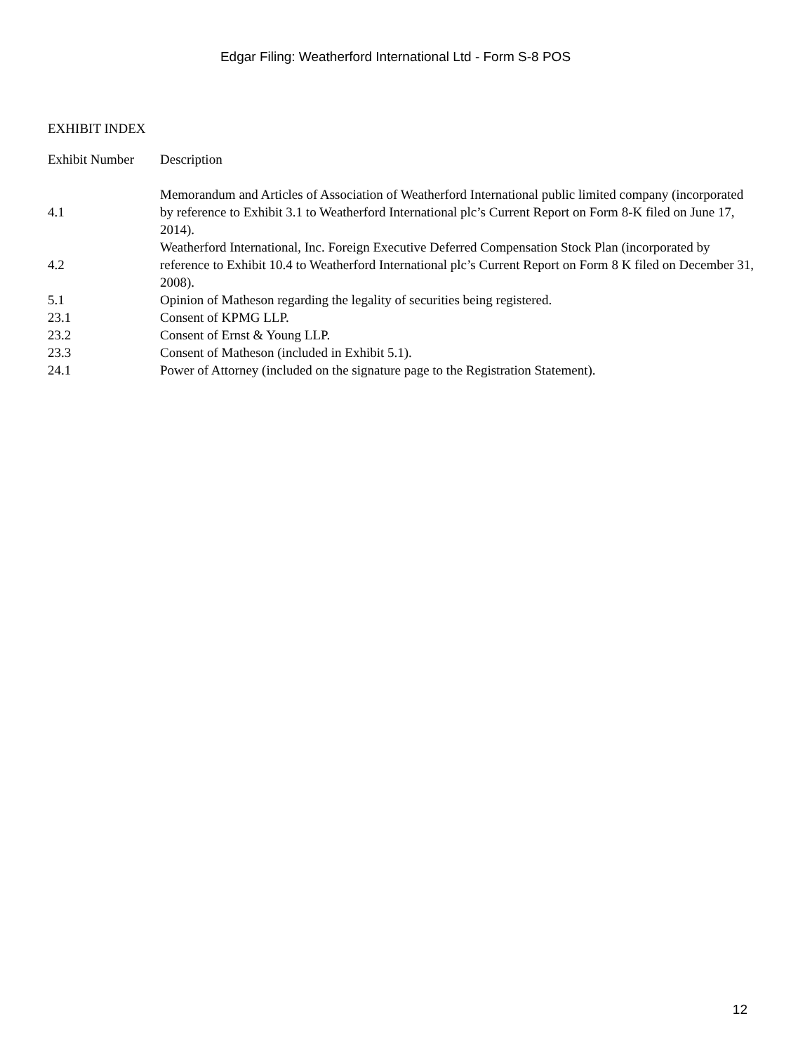Edgar Filing: Weatherford International Ltd - Form S-8 POS
EXHIBIT INDEX
| Exhibit Number | Description |
| --- | --- |
| 4.1 | Memorandum and Articles of Association of Weatherford International public limited company (incorporated by reference to Exhibit 3.1 to Weatherford International plc’s Current Report on Form 8-K filed on June 17, 2014). |
| 4.2 | Weatherford International, Inc. Foreign Executive Deferred Compensation Stock Plan (incorporated by reference to Exhibit 10.4 to Weatherford International plc’s Current Report on Form 8 K filed on December 31, 2008). |
| 5.1 | Opinion of Matheson regarding the legality of securities being registered. |
| 23.1 | Consent of KPMG LLP. |
| 23.2 | Consent of Ernst & Young LLP. |
| 23.3 | Consent of Matheson (included in Exhibit 5.1). |
| 24.1 | Power of Attorney (included on the signature page to the Registration Statement). |
12